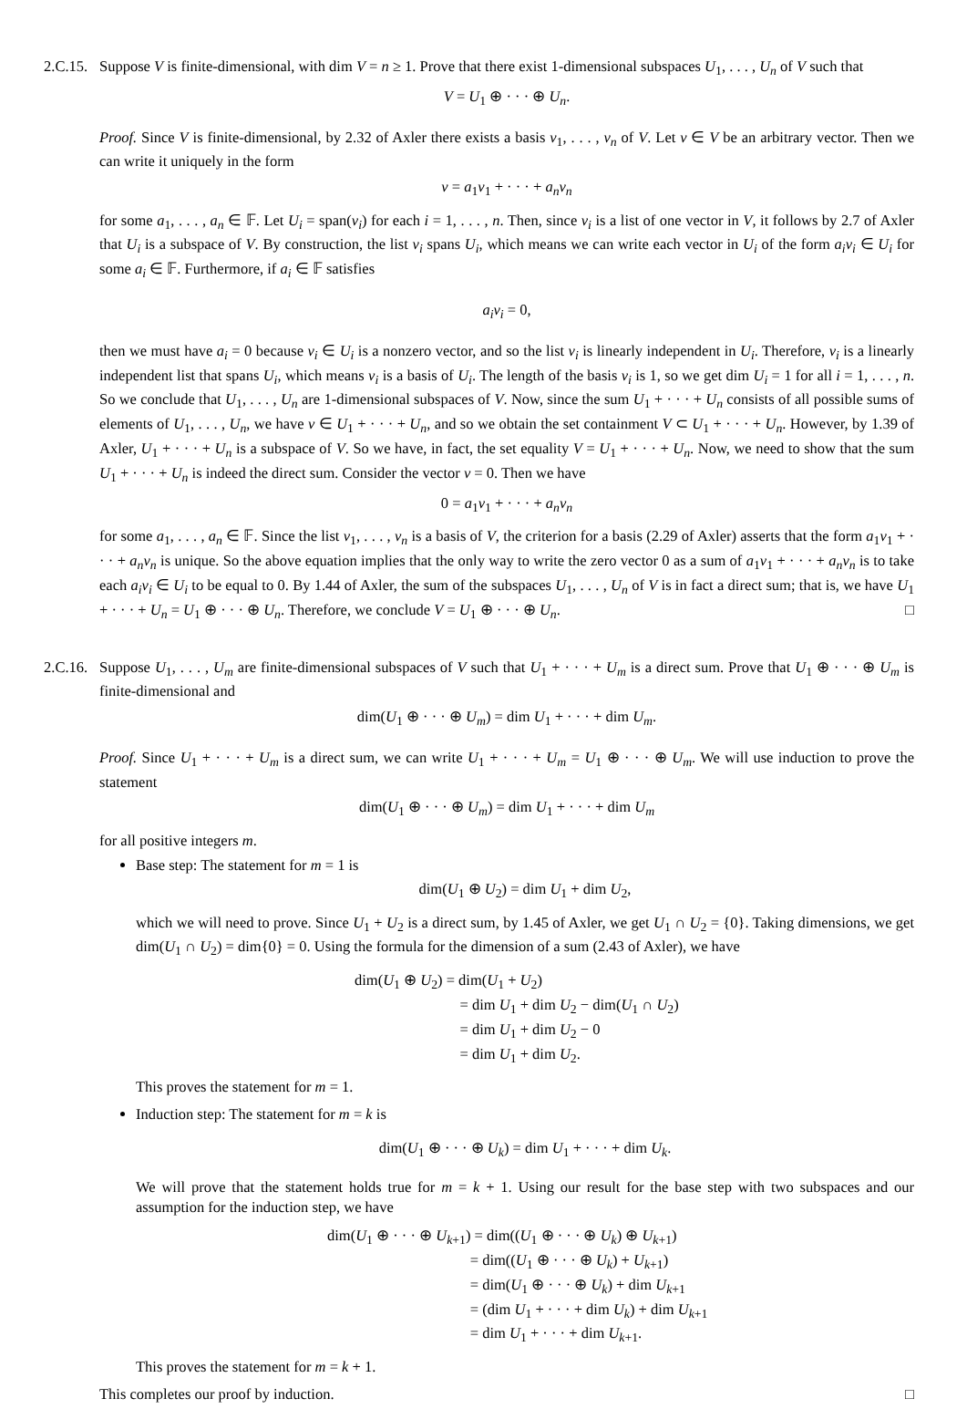2.C.15.
Suppose V is finite-dimensional, with dim V = n ≥ 1. Prove that there exist 1-dimensional subspaces U<sub>1</sub>, . . . , U<sub>n</sub> of V such that
V = U<sub>1</sub> ⊕ · · · ⊕ U<sub>n</sub>.
Proof. Since V is finite-dimensional, by 2.32 of Axler there exists a basis v<sub>1</sub>, . . . , v<sub>n</sub> of V. Let v ∈ V be an arbitrary vector. Then we can write it uniquely in the form
v = a<sub>1</sub>v<sub>1</sub> + · · · + a<sub>n</sub>v<sub>n</sub>
for some a<sub>1</sub>, . . . , a<sub>n</sub> ∈ 𝔽. Let U<sub>i</sub> = span(v<sub>i</sub>) for each i = 1, . . . , n. Then, since v<sub>i</sub> is a list of one vector in V, it follows by 2.7 of Axler that U<sub>i</sub> is a subspace of V. By construction, the list v<sub>i</sub> spans U<sub>i</sub>, which means we can write each vector in U<sub>i</sub> of the form a<sub>i</sub>v<sub>i</sub> ∈ U<sub>i</sub> for some a<sub>i</sub> ∈ 𝔽. Furthermore, if a<sub>i</sub> ∈ 𝔽 satisfies
a<sub>i</sub>v<sub>i</sub> = 0,
then we must have a<sub>i</sub> = 0 because v<sub>i</sub> ∈ U<sub>i</sub> is a nonzero vector, and so the list v<sub>i</sub> is linearly independent in U<sub>i</sub>. Therefore, v<sub>i</sub> is a linearly independent list that spans U<sub>i</sub>, which means v<sub>i</sub> is a basis of U<sub>i</sub>. The length of the basis v<sub>i</sub> is 1, so we get dim U<sub>i</sub> = 1 for all i = 1, . . . , n. So we conclude that U<sub>1</sub>, . . . , U<sub>n</sub> are 1-dimensional subspaces of V. Now, since the sum U<sub>1</sub> + · · · + U<sub>n</sub> consists of all possible sums of elements of U<sub>1</sub>, . . . , U<sub>n</sub>, we have v ∈ U<sub>1</sub> + · · · + U<sub>n</sub>, and so we obtain the set containment V ⊂ U<sub>1</sub> + · · · + U<sub>n</sub>. However, by 1.39 of Axler, U<sub>1</sub> + · · · + U<sub>n</sub> is a subspace of V. So we have, in fact, the set equality V = U<sub>1</sub> + · · · + U<sub>n</sub>. Now, we need to show that the sum U<sub>1</sub> + · · · + U<sub>n</sub> is indeed the direct sum. Consider the vector v = 0. Then we have
0 = a<sub>1</sub>v<sub>1</sub> + · · · + a<sub>n</sub>v<sub>n</sub>
for some a<sub>1</sub>, . . . , a<sub>n</sub> ∈ 𝔽. Since the list v<sub>1</sub>, . . . , v<sub>n</sub> is a basis of V, the criterion for a basis (2.29 of Axler) asserts that the form a<sub>1</sub>v<sub>1</sub> + · · · + a<sub>n</sub>v<sub>n</sub> is unique. So the above equation implies that the only way to write the zero vector 0 as a sum of a<sub>1</sub>v<sub>1</sub> + · · · + a<sub>n</sub>v<sub>n</sub> is to take each a<sub>i</sub>v<sub>i</sub> ∈ U<sub>i</sub> to be equal to 0. By 1.44 of Axler, the sum of the subspaces U<sub>1</sub>, . . . , U<sub>n</sub> of V is in fact a direct sum; that is, we have U<sub>1</sub> + · · · + U<sub>n</sub> = U<sub>1</sub> ⊕ · · · ⊕ U<sub>n</sub>. Therefore, we conclude V = U<sub>1</sub> ⊕ · · · ⊕ U<sub>n</sub>. □
2.C.16.
Suppose U<sub>1</sub>, . . . , U<sub>m</sub> are finite-dimensional subspaces of V such that U<sub>1</sub> + · · · + U<sub>m</sub> is a direct sum. Prove that U<sub>1</sub> ⊕ · · · ⊕ U<sub>m</sub> is finite-dimensional and
dim(U<sub>1</sub> ⊕ · · · ⊕ U<sub>m</sub>) = dim U<sub>1</sub> + · · · + dim U<sub>m</sub>.
Proof. Since U<sub>1</sub> + · · · + U<sub>m</sub> is a direct sum, we can write U<sub>1</sub> + · · · + U<sub>m</sub> = U<sub>1</sub> ⊕ · · · ⊕ U<sub>m</sub>. We will use induction to prove the statement
dim(U<sub>1</sub> ⊕ · · · ⊕ U<sub>m</sub>) = dim U<sub>1</sub> + · · · + dim U<sub>m</sub>
for all positive integers m.
Base step: The statement for m = 1 is
dim(U<sub>1</sub> ⊕ U<sub>2</sub>) = dim U<sub>1</sub> + dim U<sub>2</sub>,
which we will need to prove. Since U<sub>1</sub> + U<sub>2</sub> is a direct sum, by 1.45 of Axler, we get U<sub>1</sub> ∩ U<sub>2</sub> = {0}. Taking dimensions, we get dim(U<sub>1</sub> ∩ U<sub>2</sub>) = dim{0} = 0. Using the formula for the dimension of a sum (2.43 of Axler), we have
dim(U<sub>1</sub> ⊕ U<sub>2</sub>) = dim(U<sub>1</sub> + U<sub>2</sub>)
= dim U<sub>1</sub> + dim U<sub>2</sub> − dim(U<sub>1</sub> ∩ U<sub>2</sub>)
= dim U<sub>1</sub> + dim U<sub>2</sub> − 0
= dim U<sub>1</sub> + dim U<sub>2</sub>.
This proves the statement for m = 1.
Induction step: The statement for m = k is
dim(U<sub>1</sub> ⊕ · · · ⊕ U<sub>k</sub>) = dim U<sub>1</sub> + · · · + dim U<sub>k</sub>.
We will prove that the statement holds true for m = k + 1. Using our result for the base step with two subspaces and our assumption for the induction step, we have
dim(U<sub>1</sub> ⊕ · · · ⊕ U<sub>k+1</sub>) = dim((U<sub>1</sub> ⊕ · · · ⊕ U<sub>k</sub>) ⊕ U<sub>k+1</sub>)
= dim((U<sub>1</sub> ⊕ · · · ⊕ U<sub>k</sub>) + U<sub>k+1</sub>)
= dim(U<sub>1</sub> ⊕ · · · ⊕ U<sub>k</sub>) + dim U<sub>k+1</sub>
= (dim U<sub>1</sub> + · · · + dim U<sub>k</sub>) + dim U<sub>k+1</sub>
= dim U<sub>1</sub> + · · · + dim U<sub>k+1</sub>.
This proves the statement for m = k + 1.
This completes our proof by induction. □